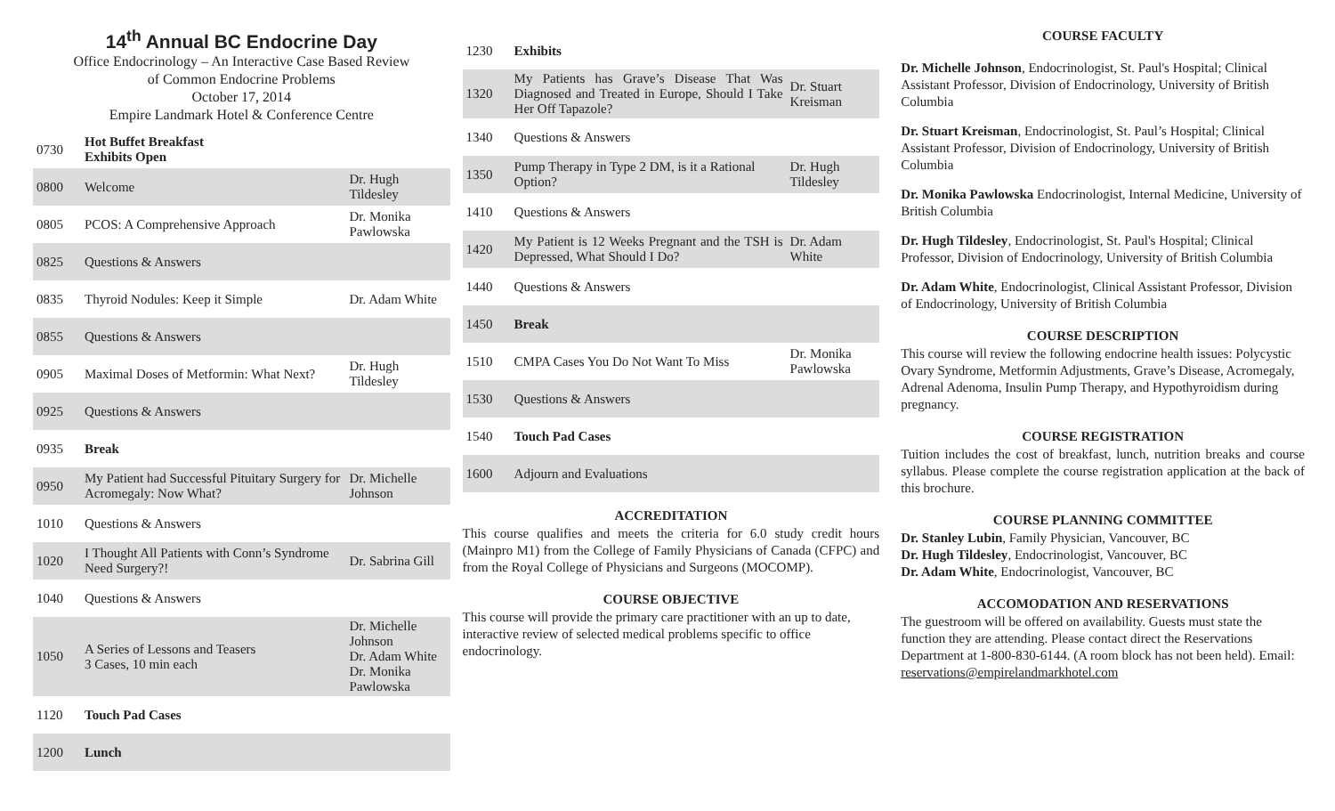14<sup>th</sup> Annual BC Endocrine Day
Office Endocrinology – An Interactive Case Based Review
of Common Endocrine Problems
October 17, 2014
Empire Landmark Hotel & Conference Centre
| 0730 | Hot Buffet Breakfast Exhibits Open | |
| 0800 | Welcome | Dr. Hugh Tildesley |
| 0805 | PCOS: A Comprehensive Approach | Dr. Monika Pawlowska |
| 0825 | Questions & Answers | |
| 0835 | Thyroid Nodules: Keep it Simple | Dr. Adam White |
| 0855 | Questions & Answers | |
| 0905 | Maximal Doses of Metformin: What Next? | Dr. Hugh Tildesley |
| 0925 | Questions & Answers | |
| 0935 | Break | |
| 0950 | My Patient had Successful Pituitary Surgery for Acromegaly: Now What? | Dr. Michelle Johnson |
| 1010 | Questions & Answers | |
| 1020 | I Thought All Patients with Conn’s Syndrome Need Surgery?! | Dr. Sabrina Gill |
| 1040 | Questions & Answers | |
| 1050 | A Series of Lessons and Teasers 3 Cases, 10 min each | Dr. Michelle Johnson Dr. Adam White Dr. Monika Pawlowska |
| 1120 | Touch Pad Cases | |
| 1200 | Lunch | |
| 1230 | Exhibits | |
| 1320 | My Patients has Grave’s Disease That Was Diagnosed and Treated in Europe, Should I Take Her Off Tapazole? | Dr. Stuart Kreisman |
| 1340 | Questions & Answers | |
| 1350 | Pump Therapy in Type 2 DM, is it a Rational Option? | Dr. Hugh Tildesley |
| 1410 | Questions & Answers | |
| 1420 | My Patient is 12 Weeks Pregnant and the TSH is Depressed, What Should I Do? | Dr. Adam White |
| 1440 | Questions & Answers | |
| 1450 | Break | |
| 1510 | CMPA Cases You Do Not Want To Miss | Dr. Monika Pawlowska |
| 1530 | Questions & Answers | |
| 1540 | Touch Pad Cases | |
| 1600 | Adjourn and Evaluations | |
ACCREDITATION
This course qualifies and meets the criteria for 6.0 study credit hours (Mainpro M1) from the College of Family Physicians of Canada (CFPC) and from the Royal College of Physicians and Surgeons (MOCOMP).
COURSE OBJECTIVE
This course will provide the primary care practitioner with an up to date, interactive review of selected medical problems specific to office endocrinology.
COURSE FACULTY
Dr. Michelle Johnson, Endocrinologist, St. Paul's Hospital; Clinical Assistant Professor, Division of Endocrinology, University of British Columbia
Dr. Stuart Kreisman, Endocrinologist, St. Paul’s Hospital; Clinical Assistant Professor, Division of Endocrinology, University of British Columbia
Dr. Monika Pawlowska Endocrinologist, Internal Medicine, University of British Columbia
Dr. Hugh Tildesley, Endocrinologist, St. Paul's Hospital; Clinical Professor, Division of Endocrinology, University of British Columbia
Dr. Adam White, Endocrinologist, Clinical Assistant Professor, Division of Endocrinology, University of British Columbia
COURSE DESCRIPTION
This course will review the following endocrine health issues: Polycystic Ovary Syndrome, Metformin Adjustments, Grave’s Disease, Acromegaly, Adrenal Adenoma, Insulin Pump Therapy, and Hypothyroidism during pregnancy.
COURSE REGISTRATION
Tuition includes the cost of breakfast, lunch, nutrition breaks and course syllabus. Please complete the course registration application at the back of this brochure.
COURSE PLANNING COMMITTEE
Dr. Stanley Lubin, Family Physician, Vancouver, BC
Dr. Hugh Tildesley, Endocrinologist, Vancouver, BC
Dr. Adam White, Endocrinologist, Vancouver, BC
ACCOMODATION AND RESERVATIONS
The guestroom will be offered on availability. Guests must state the function they are attending. Please contact direct the Reservations Department at 1-800-830-6144. (A room block has not been held). Email: reservations@empirelandmarkhotel.com